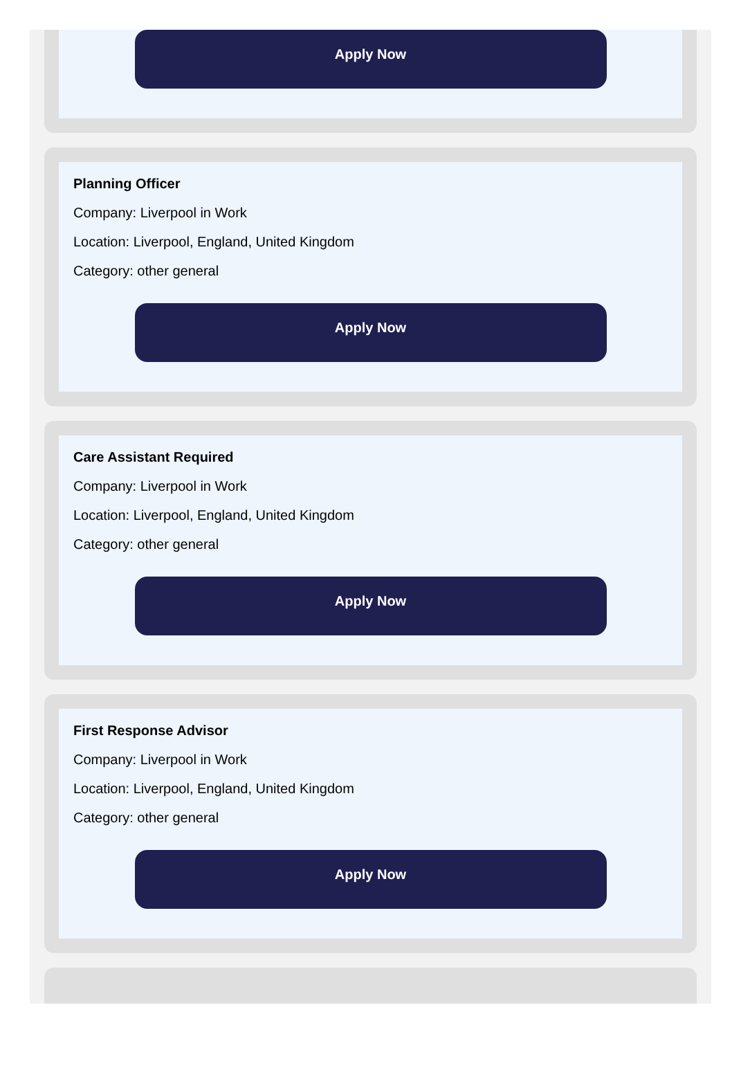Apply Now
Planning Officer
Company: Liverpool in Work
Location: Liverpool, England, United Kingdom
Category: other general
Apply Now
Care Assistant Required
Company: Liverpool in Work
Location: Liverpool, England, United Kingdom
Category: other general
Apply Now
First Response Advisor
Company: Liverpool in Work
Location: Liverpool, England, United Kingdom
Category: other general
Apply Now